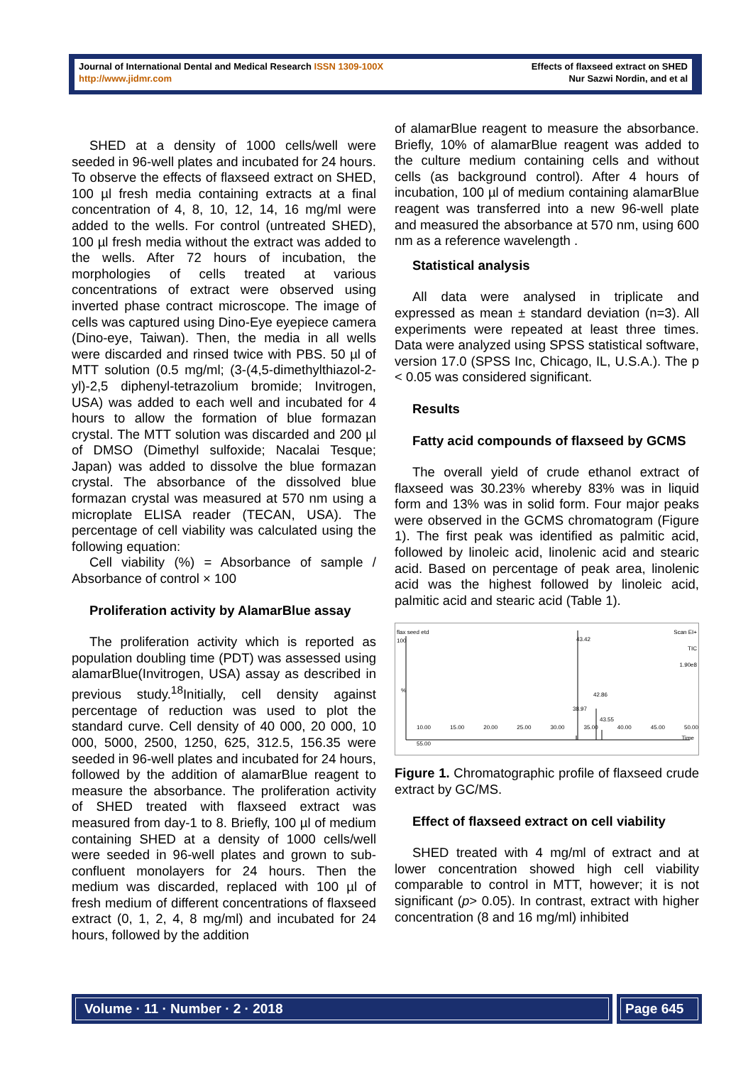Journal of International Dental and Medical Research ISSN 1309-100X
http://www.jidmr.com
Effects of flaxseed extract on SHED
Nur Sazwi Nordin, and et al
SHED at a density of 1000 cells/well were seeded in 96-well plates and incubated for 24 hours. To observe the effects of flaxseed extract on SHED, 100 µl fresh media containing extracts at a final concentration of 4, 8, 10, 12, 14, 16 mg/ml were added to the wells. For control (untreated SHED), 100 µl fresh media without the extract was added to the wells. After 72 hours of incubation, the morphologies of cells treated at various concentrations of extract were observed using inverted phase contract microscope. The image of cells was captured using Dino-Eye eyepiece camera (Dino-eye, Taiwan). Then, the media in all wells were discarded and rinsed twice with PBS. 50 µl of MTT solution (0.5 mg/ml; (3-(4,5-dimethylthiazol-2-yl)-2,5 diphenyl-tetrazolium bromide; Invitrogen, USA) was added to each well and incubated for 4 hours to allow the formation of blue formazan crystal. The MTT solution was discarded and 200 µl of DMSO (Dimethyl sulfoxide; Nacalai Tesque; Japan) was added to dissolve the blue formazan crystal. The absorbance of the dissolved blue formazan crystal was measured at 570 nm using a microplate ELISA reader (TECAN, USA). The percentage of cell viability was calculated using the following equation:
Cell viability (%) = Absorbance of sample / Absorbance of control × 100
Proliferation activity by AlamarBlue assay
The proliferation activity which is reported as population doubling time (PDT) was assessed using alamarBlue(Invitrogen, USA) assay as described in previous study.<sup>18</sup>Initially, cell density against percentage of reduction was used to plot the standard curve. Cell density of 40 000, 20 000, 10 000, 5000, 2500, 1250, 625, 312.5, 156.35 were seeded in 96-well plates and incubated for 24 hours, followed by the addition of alamarBlue reagent to measure the absorbance. The proliferation activity of SHED treated with flaxseed extract was measured from day-1 to 8. Briefly, 100 µl of medium containing SHED at a density of 1000 cells/well were seeded in 96-well plates and grown to sub-confluent monolayers for 24 hours. Then the medium was discarded, replaced with 100 µl of fresh medium of different concentrations of flaxseed extract (0, 1, 2, 4, 8 mg/ml) and incubated for 24 hours, followed by the addition
of alamarBlue reagent to measure the absorbance. Briefly, 10% of alamarBlue reagent was added to the culture medium containing cells and without cells (as background control). After 4 hours of incubation, 100 µl of medium containing alamarBlue reagent was transferred into a new 96-well plate and measured the absorbance at 570 nm, using 600 nm as a reference wavelength .
Statistical analysis
All data were analysed in triplicate and expressed as mean ± standard deviation (n=3). All experiments were repeated at least three times. Data were analyzed using SPSS statistical software, version 17.0 (SPSS Inc, Chicago, IL, U.S.A.). The p < 0.05 was considered significant.
Results
Fatty acid compounds of flaxseed by GCMS
The overall yield of crude ethanol extract of flaxseed was 30.23% whereby 83% was in liquid form and 13% was in solid form. Four major peaks were observed in the GCMS chromatogram (Figure 1). The first peak was identified as palmitic acid, followed by linoleic acid, linolenic acid and stearic acid. Based on percentage of peak area, linolenic acid was the highest followed by linoleic acid, palmitic acid and stearic acid (Table 1).
flax seed etd Scan EI+
TIC
1.90e8
100%
43.42
42.86
38.97
43.55
10.00 15.00 20.00 25.00 30.00 35.00 40.00 45.00 50.00 55.00
Time
Figure 1. Chromatographic profile of flaxseed crude extract by GC/MS.
Effect of flaxseed extract on cell viability
SHED treated with 4 mg/ml of extract and at lower concentration showed high cell viability comparable to control in MTT, however; it is not significant (p> 0.05). In contrast, extract with higher concentration (8 and 16 mg/ml) inhibited
Volume · 11 · Number · 2 · 2018
Page 645